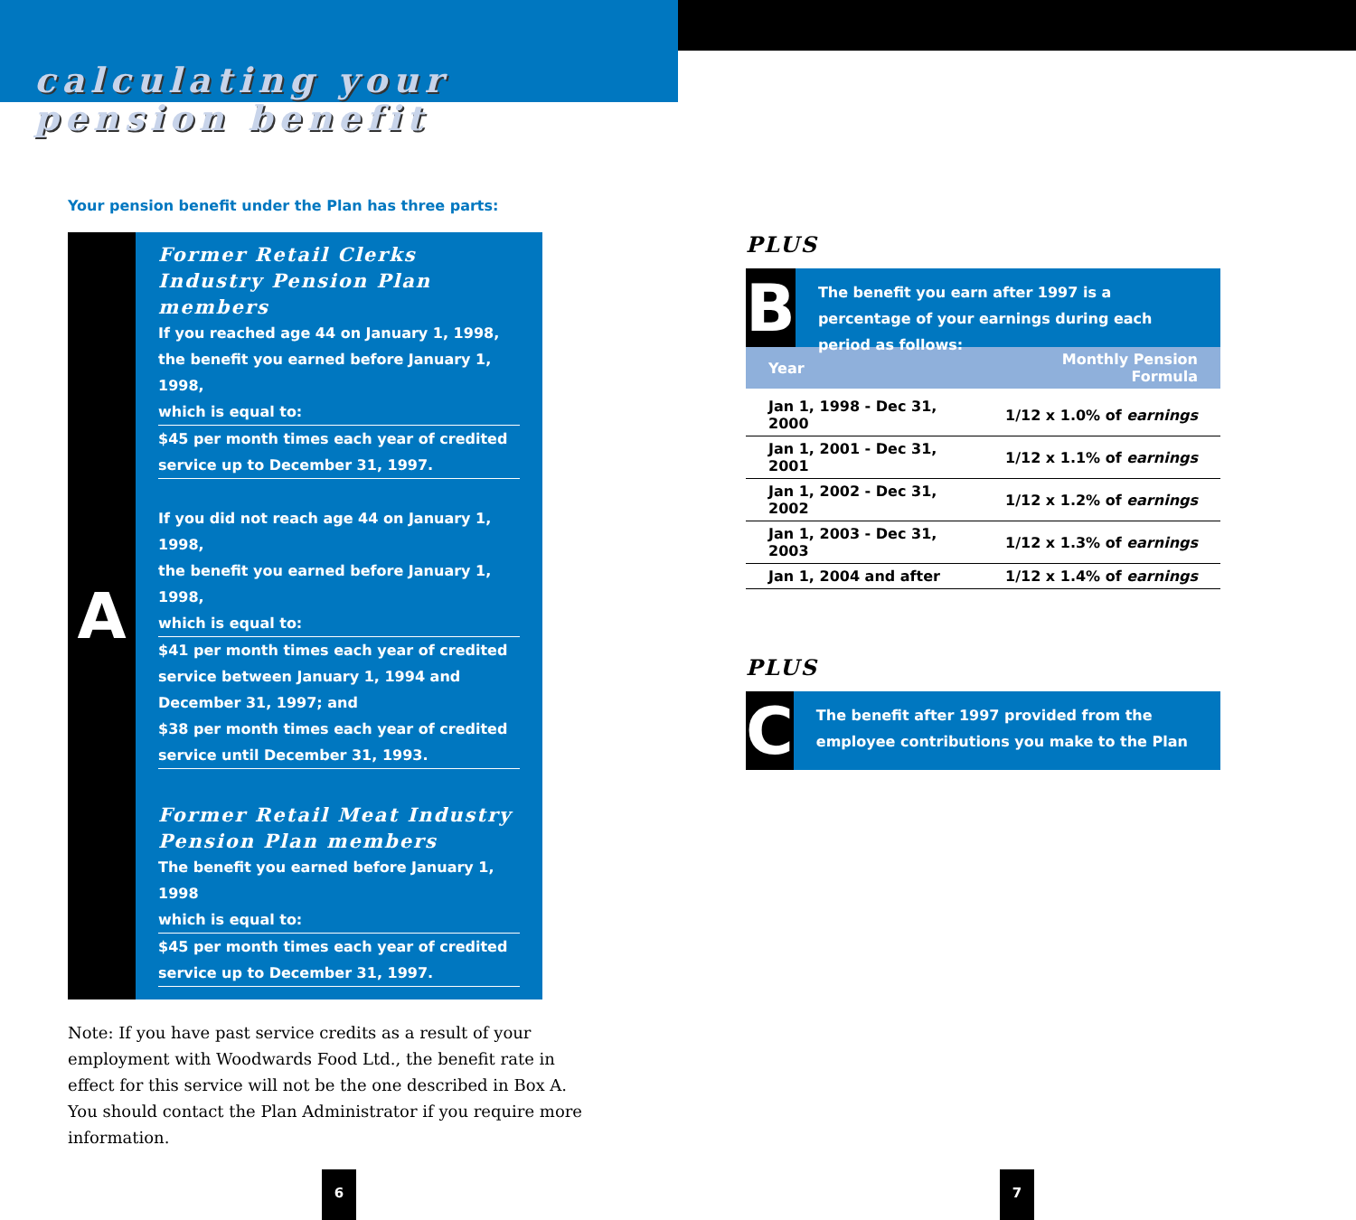calculating your
pension benefit
Your pension benefit under the Plan has three parts:
A
Former Retail Clerks Industry Pension Plan members
If you reached age 44 on January 1, 1998,
the benefit you earned before January 1, 1998,
which is equal to:
$45 per month times each year of credited
service up to December 31, 1997.
If you did not reach age 44 on January 1, 1998,
the benefit you earned before January 1, 1998,
which is equal to:
$41 per month times each year of credited
service between January 1, 1994 and
December 31, 1997; and
$38 per month times each year of credited
service until December 31, 1993.
Former Retail Meat Industry Pension Plan members
The benefit you earned before January 1, 1998
which is equal to:
$45 per month times each year of credited
service up to December 31, 1997.
Note: If you have past service credits as a result of your employment with Woodwards Food Ltd., the benefit rate in effect for this service will not be the one described in Box A. You should contact the Plan Administrator if you require more information.
6
PLUS
B
The benefit you earn after 1997 is a percentage of your earnings during each period as follows:
| Year | Monthly Pension Formula |
| --- | --- |
| Jan 1, 1998 - Dec 31, 2000 | 1/12 x 1.0% of earnings |
| Jan 1, 2001 - Dec 31, 2001 | 1/12 x 1.1% of earnings |
| Jan 1, 2002 - Dec 31, 2002 | 1/12 x 1.2% of earnings |
| Jan 1, 2003 - Dec 31, 2003 | 1/12 x 1.3% of earnings |
| Jan 1, 2004 and after | 1/12 x 1.4% of earnings |
PLUS
C
The benefit after 1997 provided from the employee contributions you make to the Plan
7